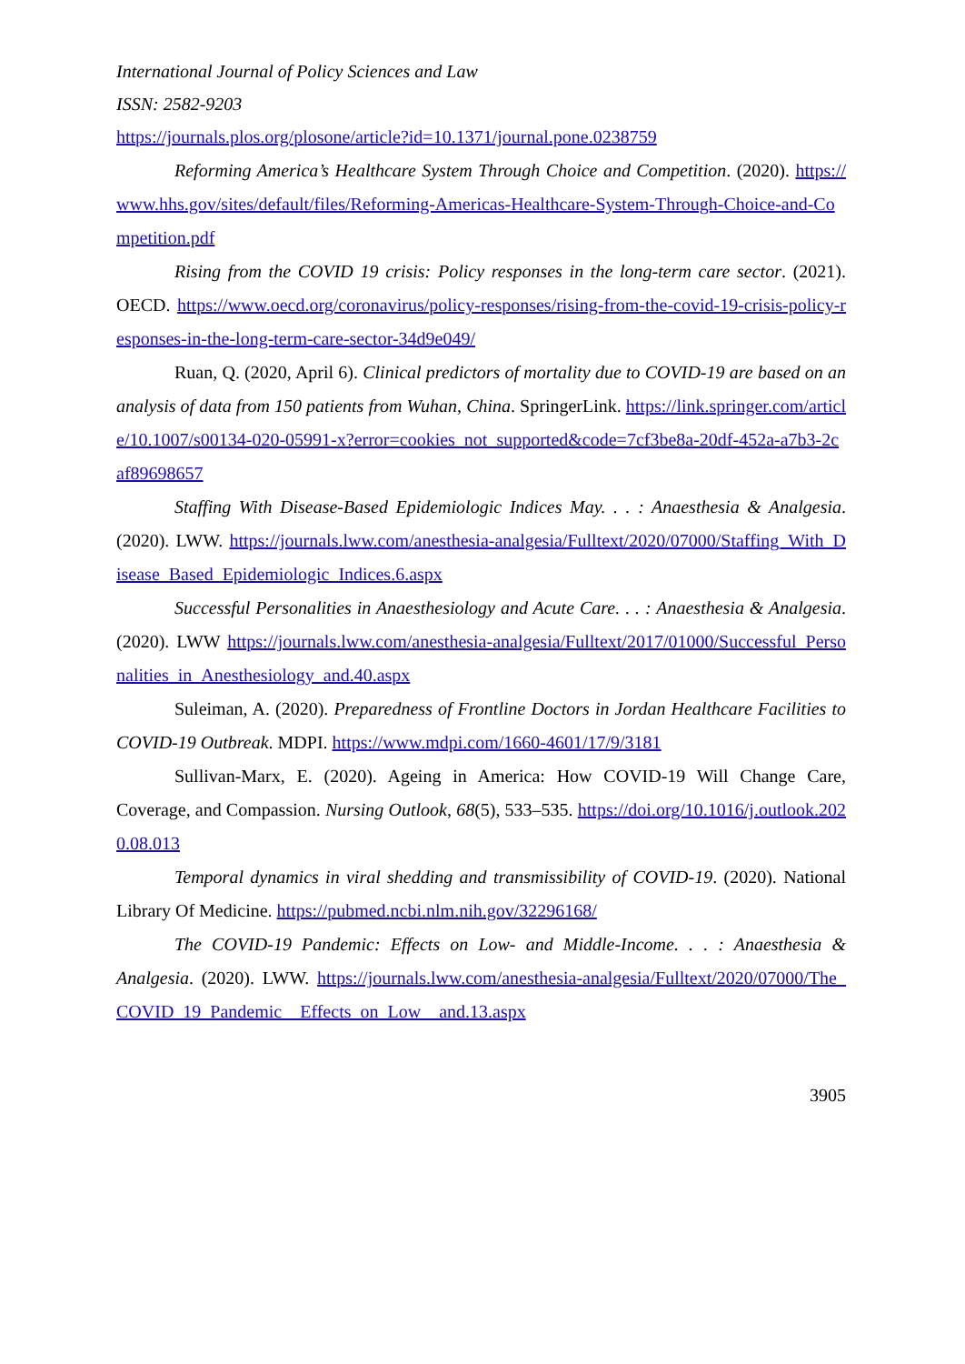International Journal of Policy Sciences and Law
ISSN: 2582-9203
https://journals.plos.org/plosone/article?id=10.1371/journal.pone.0238759
Reforming America’s Healthcare System Through Choice and Competition. (2020). https://www.hhs.gov/sites/default/files/Reforming-Americas-Healthcare-System-Through-Choice-and-Competition.pdf
Rising from the COVID 19 crisis: Policy responses in the long-term care sector. (2021). OECD. https://www.oecd.org/coronavirus/policy-responses/rising-from-the-covid-19-crisis-policy-responses-in-the-long-term-care-sector-34d9e049/
Ruan, Q. (2020, April 6). Clinical predictors of mortality due to COVID-19 are based on an analysis of data from 150 patients from Wuhan, China. SpringerLink. https://link.springer.com/article/10.1007/s00134-020-05991-x?error=cookies_not_supported&code=7cf3be8a-20df-452a-a7b3-2caf89698657
Staffing With Disease-Based Epidemiologic Indices May. . . : Anaesthesia & Analgesia. (2020). LWW. https://journals.lww.com/anesthesia-analgesia/Fulltext/2020/07000/Staffing_With_Disease_Based_Epidemiologic_Indices.6.aspx
Successful Personalities in Anaesthesiology and Acute Care. . . : Anaesthesia & Analgesia. (2020). LWW https://journals.lww.com/anesthesia-analgesia/Fulltext/2017/01000/Successful_Personalities_in_Anesthesiology_and.40.aspx
Suleiman, A. (2020). Preparedness of Frontline Doctors in Jordan Healthcare Facilities to COVID-19 Outbreak. MDPI. https://www.mdpi.com/1660-4601/17/9/3181
Sullivan-Marx, E. (2020). Ageing in America: How COVID-19 Will Change Care, Coverage, and Compassion. Nursing Outlook, 68(5), 533–535. https://doi.org/10.1016/j.outlook.2020.08.013
Temporal dynamics in viral shedding and transmissibility of COVID-19. (2020). National Library Of Medicine. https://pubmed.ncbi.nlm.nih.gov/32296168/
The COVID-19 Pandemic: Effects on Low- and Middle-Income. . . : Anaesthesia & Analgesia. (2020). LWW. https://journals.lww.com/anesthesia-analgesia/Fulltext/2020/07000/The_COVID_19_Pandemic__Effects_on_Low__and.13.aspx
3905